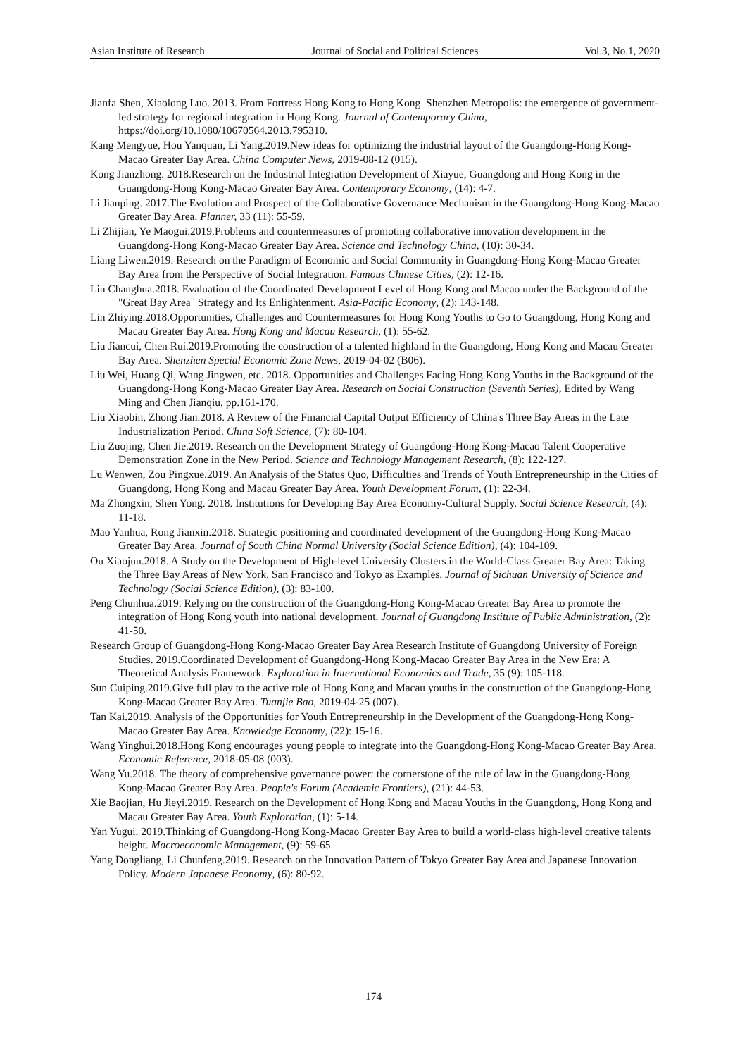Asian Institute of Research Journal of Social and Political Sciences Vol.3, No.1, 2020
Jianfa Shen, Xiaolong Luo. 2013. From Fortress Hong Kong to Hong Kong–Shenzhen Metropolis: the emergence of government-led strategy for regional integration in Hong Kong. Journal of Contemporary China, https://doi.org/10.1080/10670564.2013.795310.
Kang Mengyue, Hou Yanquan, Li Yang.2019.New ideas for optimizing the industrial layout of the Guangdong-Hong Kong-Macao Greater Bay Area. China Computer News, 2019-08-12 (015).
Kong Jianzhong. 2018.Research on the Industrial Integration Development of Xiayue, Guangdong and Hong Kong in the Guangdong-Hong Kong-Macao Greater Bay Area. Contemporary Economy, (14): 4-7.
Li Jianping. 2017.The Evolution and Prospect of the Collaborative Governance Mechanism in the Guangdong-Hong Kong-Macao Greater Bay Area. Planner, 33 (11): 55-59.
Li Zhijian, Ye Maogui.2019.Problems and countermeasures of promoting collaborative innovation development in the Guangdong-Hong Kong-Macao Greater Bay Area. Science and Technology China, (10): 30-34.
Liang Liwen.2019. Research on the Paradigm of Economic and Social Community in Guangdong-Hong Kong-Macao Greater Bay Area from the Perspective of Social Integration. Famous Chinese Cities, (2): 12-16.
Lin Changhua.2018. Evaluation of the Coordinated Development Level of Hong Kong and Macao under the Background of the "Great Bay Area" Strategy and Its Enlightenment. Asia-Pacific Economy, (2): 143-148.
Lin Zhiying.2018.Opportunities, Challenges and Countermeasures for Hong Kong Youths to Go to Guangdong, Hong Kong and Macau Greater Bay Area. Hong Kong and Macau Research, (1): 55-62.
Liu Jiancui, Chen Rui.2019.Promoting the construction of a talented highland in the Guangdong, Hong Kong and Macau Greater Bay Area. Shenzhen Special Economic Zone News, 2019-04-02 (B06).
Liu Wei, Huang Qi, Wang Jingwen, etc. 2018. Opportunities and Challenges Facing Hong Kong Youths in the Background of the Guangdong-Hong Kong-Macao Greater Bay Area. Research on Social Construction (Seventh Series), Edited by Wang Ming and Chen Jianqiu, pp.161-170.
Liu Xiaobin, Zhong Jian.2018. A Review of the Financial Capital Output Efficiency of China's Three Bay Areas in the Late Industrialization Period. China Soft Science, (7): 80-104.
Liu Zuojing, Chen Jie.2019. Research on the Development Strategy of Guangdong-Hong Kong-Macao Talent Cooperative Demonstration Zone in the New Period. Science and Technology Management Research, (8): 122-127.
Lu Wenwen, Zou Pingxue.2019. An Analysis of the Status Quo, Difficulties and Trends of Youth Entrepreneurship in the Cities of Guangdong, Hong Kong and Macau Greater Bay Area. Youth Development Forum, (1): 22-34.
Ma Zhongxin, Shen Yong. 2018. Institutions for Developing Bay Area Economy-Cultural Supply. Social Science Research, (4): 11-18.
Mao Yanhua, Rong Jianxin.2018. Strategic positioning and coordinated development of the Guangdong-Hong Kong-Macao Greater Bay Area. Journal of South China Normal University (Social Science Edition), (4): 104-109.
Ou Xiaojun.2018. A Study on the Development of High-level University Clusters in the World-Class Greater Bay Area: Taking the Three Bay Areas of New York, San Francisco and Tokyo as Examples. Journal of Sichuan University of Science and Technology (Social Science Edition), (3): 83-100.
Peng Chunhua.2019. Relying on the construction of the Guangdong-Hong Kong-Macao Greater Bay Area to promote the integration of Hong Kong youth into national development. Journal of Guangdong Institute of Public Administration, (2): 41-50.
Research Group of Guangdong-Hong Kong-Macao Greater Bay Area Research Institute of Guangdong University of Foreign Studies. 2019.Coordinated Development of Guangdong-Hong Kong-Macao Greater Bay Area in the New Era: A Theoretical Analysis Framework. Exploration in International Economics and Trade, 35 (9): 105-118.
Sun Cuiping.2019.Give full play to the active role of Hong Kong and Macau youths in the construction of the Guangdong-Hong Kong-Macao Greater Bay Area. Tuanjie Bao, 2019-04-25 (007).
Tan Kai.2019. Analysis of the Opportunities for Youth Entrepreneurship in the Development of the Guangdong-Hong Kong-Macao Greater Bay Area. Knowledge Economy, (22): 15-16.
Wang Yinghui.2018.Hong Kong encourages young people to integrate into the Guangdong-Hong Kong-Macao Greater Bay Area. Economic Reference, 2018-05-08 (003).
Wang Yu.2018. The theory of comprehensive governance power: the cornerstone of the rule of law in the Guangdong-Hong Kong-Macao Greater Bay Area. People's Forum (Academic Frontiers), (21): 44-53.
Xie Baojian, Hu Jieyi.2019. Research on the Development of Hong Kong and Macau Youths in the Guangdong, Hong Kong and Macau Greater Bay Area. Youth Exploration, (1): 5-14.
Yan Yugui. 2019.Thinking of Guangdong-Hong Kong-Macao Greater Bay Area to build a world-class high-level creative talents height. Macroeconomic Management, (9): 59-65.
Yang Dongliang, Li Chunfeng.2019. Research on the Innovation Pattern of Tokyo Greater Bay Area and Japanese Innovation Policy. Modern Japanese Economy, (6): 80-92.
174